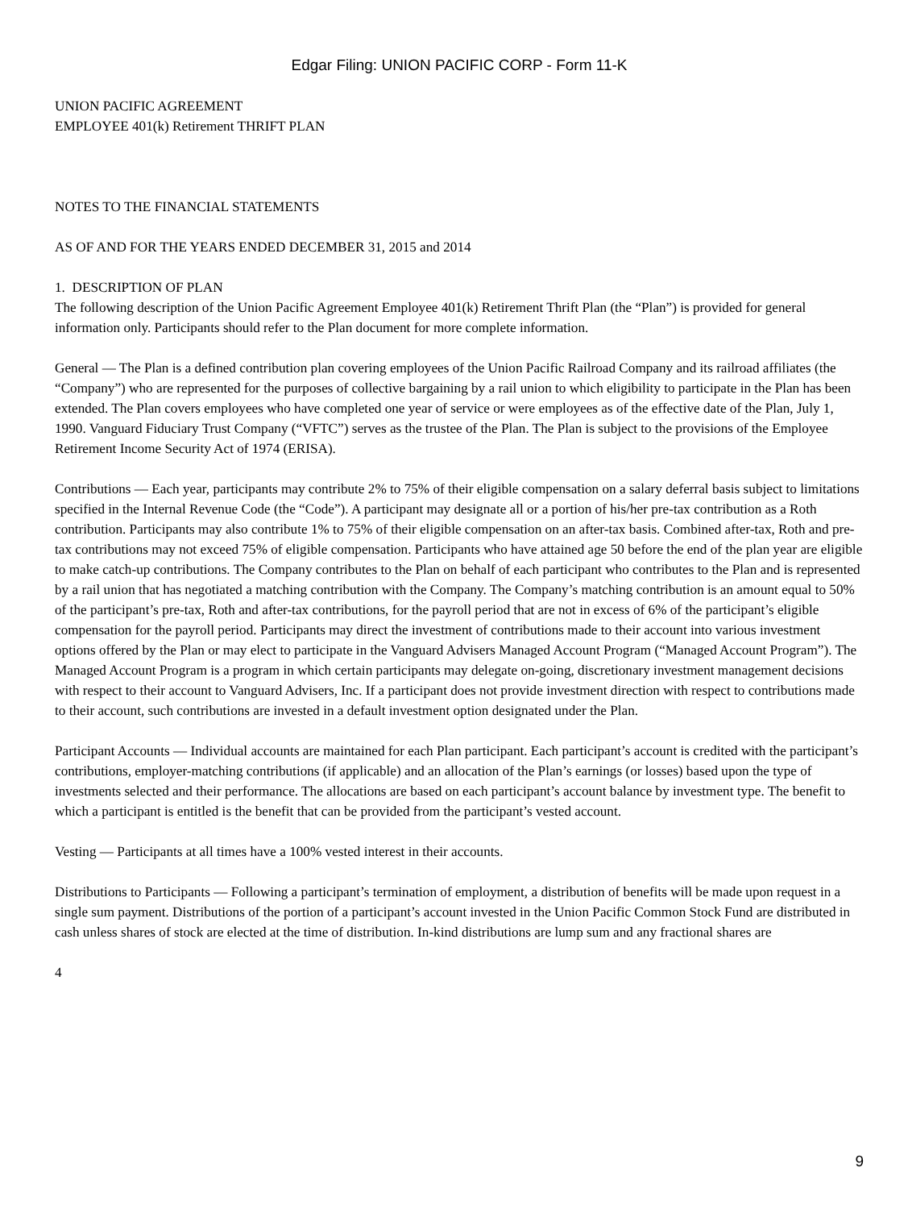Edgar Filing: UNION PACIFIC CORP - Form 11-K
UNION PACIFIC AGREEMENT
EMPLOYEE 401(k) Retirement THRIFT PLAN
NOTES TO THE FINANCIAL STATEMENTS
AS OF AND FOR THE YEARS ENDED DECEMBER 31, 2015 and 2014
1. DESCRIPTION OF PLAN
The following description of the Union Pacific Agreement Employee 401(k) Retirement Thrift Plan (the “Plan”) is provided for general information only. Participants should refer to the Plan document for more complete information.
General — The Plan is a defined contribution plan covering employees of the Union Pacific Railroad Company and its railroad affiliates (the “Company”) who are represented for the purposes of collective bargaining by a rail union to which eligibility to participate in the Plan has been extended. The Plan covers employees who have completed one year of service or were employees as of the effective date of the Plan, July 1, 1990. Vanguard Fiduciary Trust Company (“VFTC”) serves as the trustee of the Plan. The Plan is subject to the provisions of the Employee Retirement Income Security Act of 1974 (ERISA).
Contributions — Each year, participants may contribute 2% to 75% of their eligible compensation on a salary deferral basis subject to limitations specified in the Internal Revenue Code (the “Code”). A participant may designate all or a portion of his/her pre-tax contribution as a Roth contribution. Participants may also contribute 1% to 75% of their eligible compensation on an after-tax basis. Combined after-tax, Roth and pre-tax contributions may not exceed 75% of eligible compensation. Participants who have attained age 50 before the end of the plan year are eligible to make catch-up contributions. The Company contributes to the Plan on behalf of each participant who contributes to the Plan and is represented by a rail union that has negotiated a matching contribution with the Company. The Company’s matching contribution is an amount equal to 50% of the participant’s pre-tax, Roth and after-tax contributions, for the payroll period that are not in excess of 6% of the participant’s eligible compensation for the payroll period. Participants may direct the investment of contributions made to their account into various investment options offered by the Plan or may elect to participate in the Vanguard Advisers Managed Account Program (“Managed Account Program”). The Managed Account Program is a program in which certain participants may delegate on-going, discretionary investment management decisions with respect to their account to Vanguard Advisers, Inc. If a participant does not provide investment direction with respect to contributions made to their account, such contributions are invested in a default investment option designated under the Plan.
Participant Accounts — Individual accounts are maintained for each Plan participant. Each participant’s account is credited with the participant’s contributions, employer-matching contributions (if applicable) and an allocation of the Plan’s earnings (or losses) based upon the type of investments selected and their performance. The allocations are based on each participant’s account balance by investment type. The benefit to which a participant is entitled is the benefit that can be provided from the participant’s vested account.
Vesting — Participants at all times have a 100% vested interest in their accounts.
Distributions to Participants — Following a participant’s termination of employment, a distribution of benefits will be made upon request in a single sum payment. Distributions of the portion of a participant’s account invested in the Union Pacific Common Stock Fund are distributed in cash unless shares of stock are elected at the time of distribution. In-kind distributions are lump sum and any fractional shares are
4
9